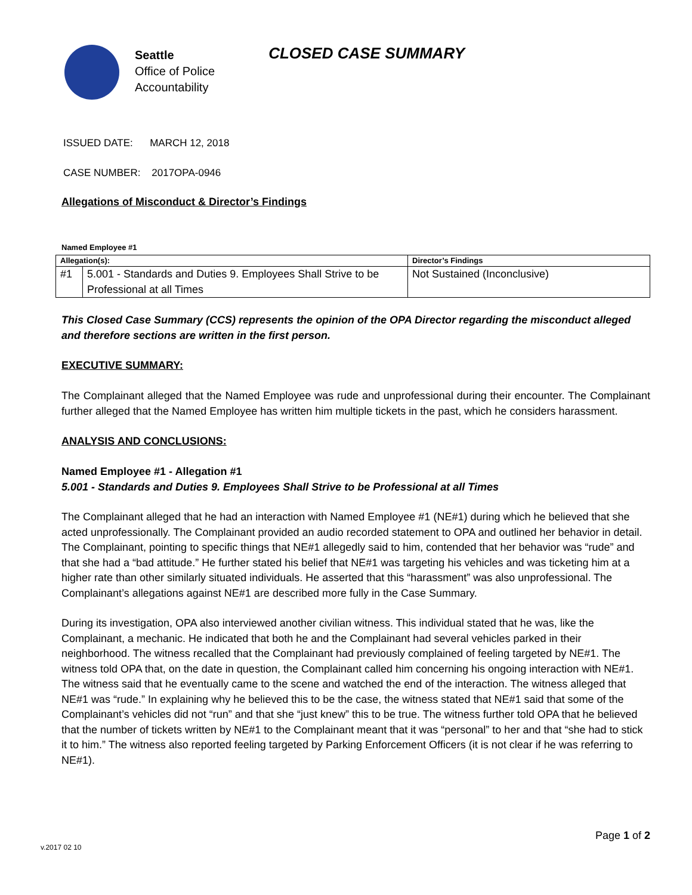Seattle
Office of Police
Accountability
CLOSED CASE SUMMARY
ISSUED DATE: MARCH 12, 2018
CASE NUMBER: 2017OPA-0946
Allegations of Misconduct & Director’s Findings
Named Employee #1
| Allegation(s): | | Director’s Findings |
| --- | --- | --- |
| #1 | 5.001 - Standards and Duties 9. Employees Shall Strive to be Professional at all Times | Not Sustained (Inconclusive) |
This Closed Case Summary (CCS) represents the opinion of the OPA Director regarding the misconduct alleged and therefore sections are written in the first person.
EXECUTIVE SUMMARY:
The Complainant alleged that the Named Employee was rude and unprofessional during their encounter. The Complainant further alleged that the Named Employee has written him multiple tickets in the past, which he considers harassment.
ANALYSIS AND CONCLUSIONS:
Named Employee #1 - Allegation #1
5.001 - Standards and Duties 9. Employees Shall Strive to be Professional at all Times
The Complainant alleged that he had an interaction with Named Employee #1 (NE#1) during which he believed that she acted unprofessionally. The Complainant provided an audio recorded statement to OPA and outlined her behavior in detail. The Complainant, pointing to specific things that NE#1 allegedly said to him, contended that her behavior was “rude” and that she had a “bad attitude.” He further stated his belief that NE#1 was targeting his vehicles and was ticketing him at a higher rate than other similarly situated individuals. He asserted that this “harassment” was also unprofessional. The Complainant’s allegations against NE#1 are described more fully in the Case Summary.
During its investigation, OPA also interviewed another civilian witness. This individual stated that he was, like the Complainant, a mechanic. He indicated that both he and the Complainant had several vehicles parked in their neighborhood. The witness recalled that the Complainant had previously complained of feeling targeted by NE#1. The witness told OPA that, on the date in question, the Complainant called him concerning his ongoing interaction with NE#1. The witness said that he eventually came to the scene and watched the end of the interaction. The witness alleged that NE#1 was “rude.” In explaining why he believed this to be the case, the witness stated that NE#1 said that some of the Complainant’s vehicles did not “run” and that she “just knew” this to be true. The witness further told OPA that he believed that the number of tickets written by NE#1 to the Complainant meant that it was “personal” to her and that “she had to stick it to him.” The witness also reported feeling targeted by Parking Enforcement Officers (it is not clear if he was referring to NE#1).
v.2017 02 10 Page 1 of 2